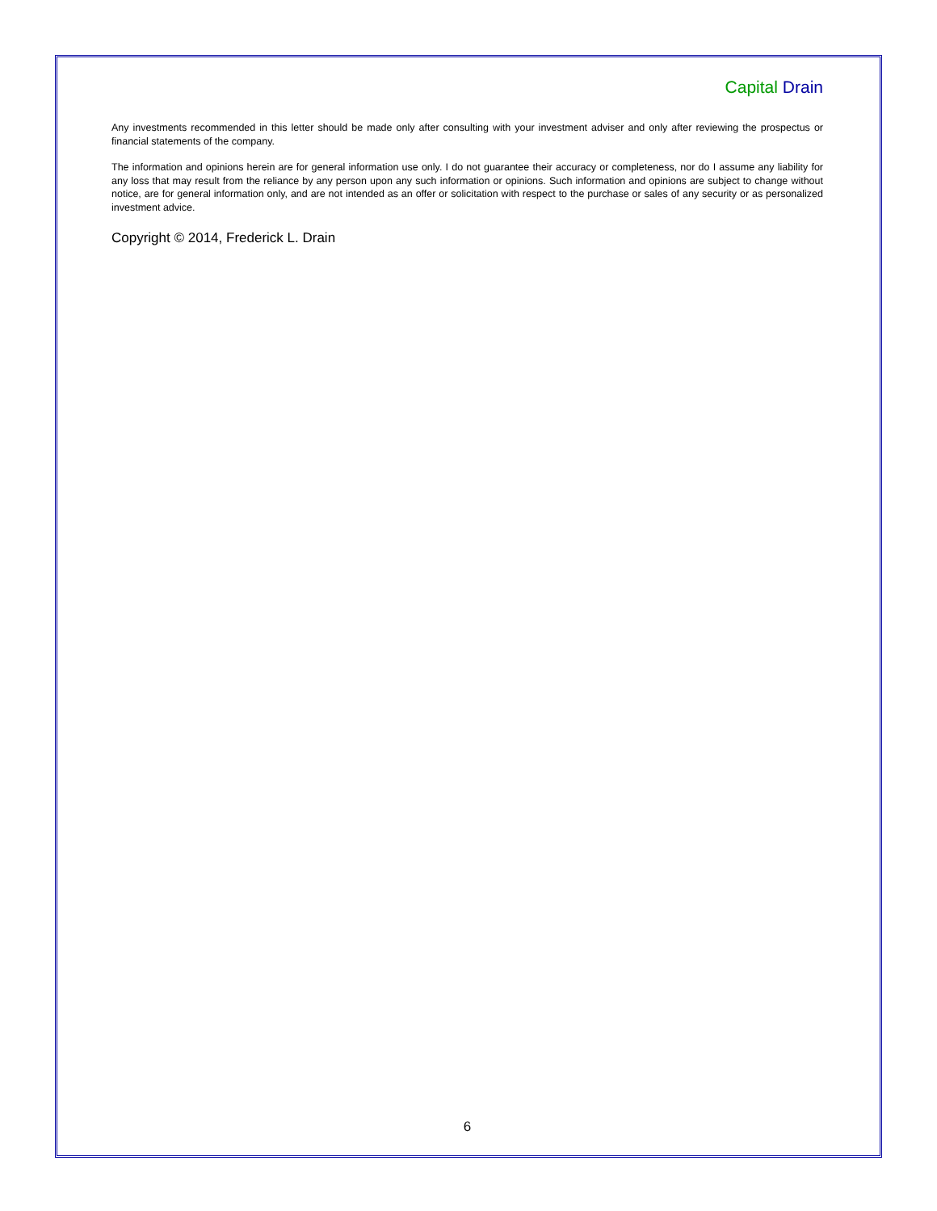Capital Drain
Any investments recommended in this letter should be made only after consulting with your investment adviser and only after reviewing the prospectus or financial statements of the company.
The information and opinions herein are for general information use only. I do not guarantee their accuracy or completeness, nor do I assume any liability for any loss that may result from the reliance by any person upon any such information or opinions. Such information and opinions are subject to change without notice, are for general information only, and are not intended as an offer or solicitation with respect to the purchase or sales of any security or as personalized investment advice.
Copyright © 2014, Frederick L. Drain
6